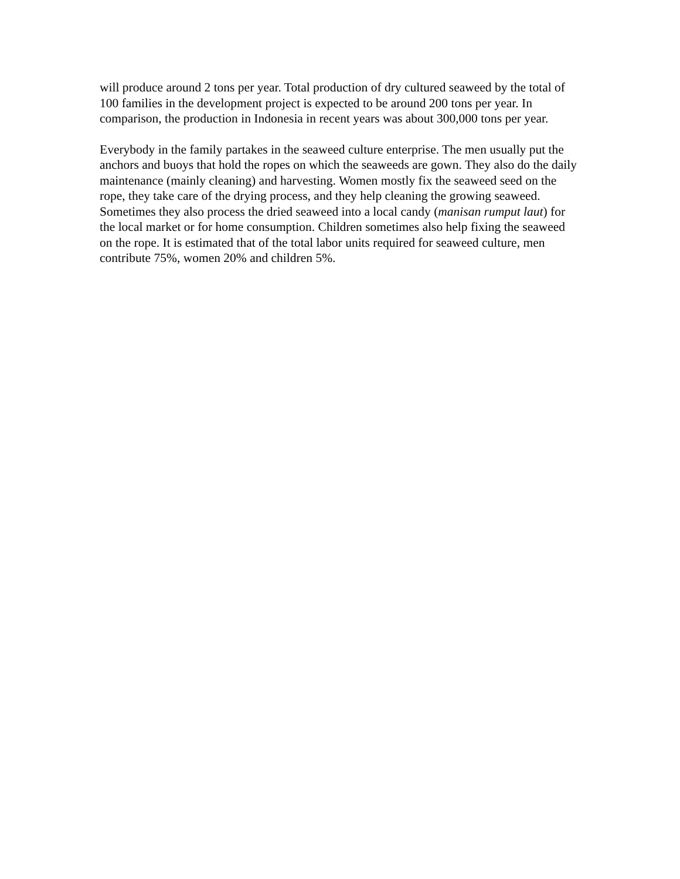will produce around 2 tons per year. Total production of dry cultured seaweed by the total of 100 families in the development project is expected to be around 200 tons per year. In comparison, the production in Indonesia in recent years was about 300,000 tons per year.
Everybody in the family partakes in the seaweed culture enterprise. The men usually put the anchors and buoys that hold the ropes on which the seaweeds are gown. They also do the daily maintenance (mainly cleaning) and harvesting. Women mostly fix the seaweed seed on the rope, they take care of the drying process, and they help cleaning the growing seaweed. Sometimes they also process the dried seaweed into a local candy (manisan rumput laut) for the local market or for home consumption. Children sometimes also help fixing the seaweed on the rope. It is estimated that of the total labor units required for seaweed culture, men contribute 75%, women 20% and children 5%.